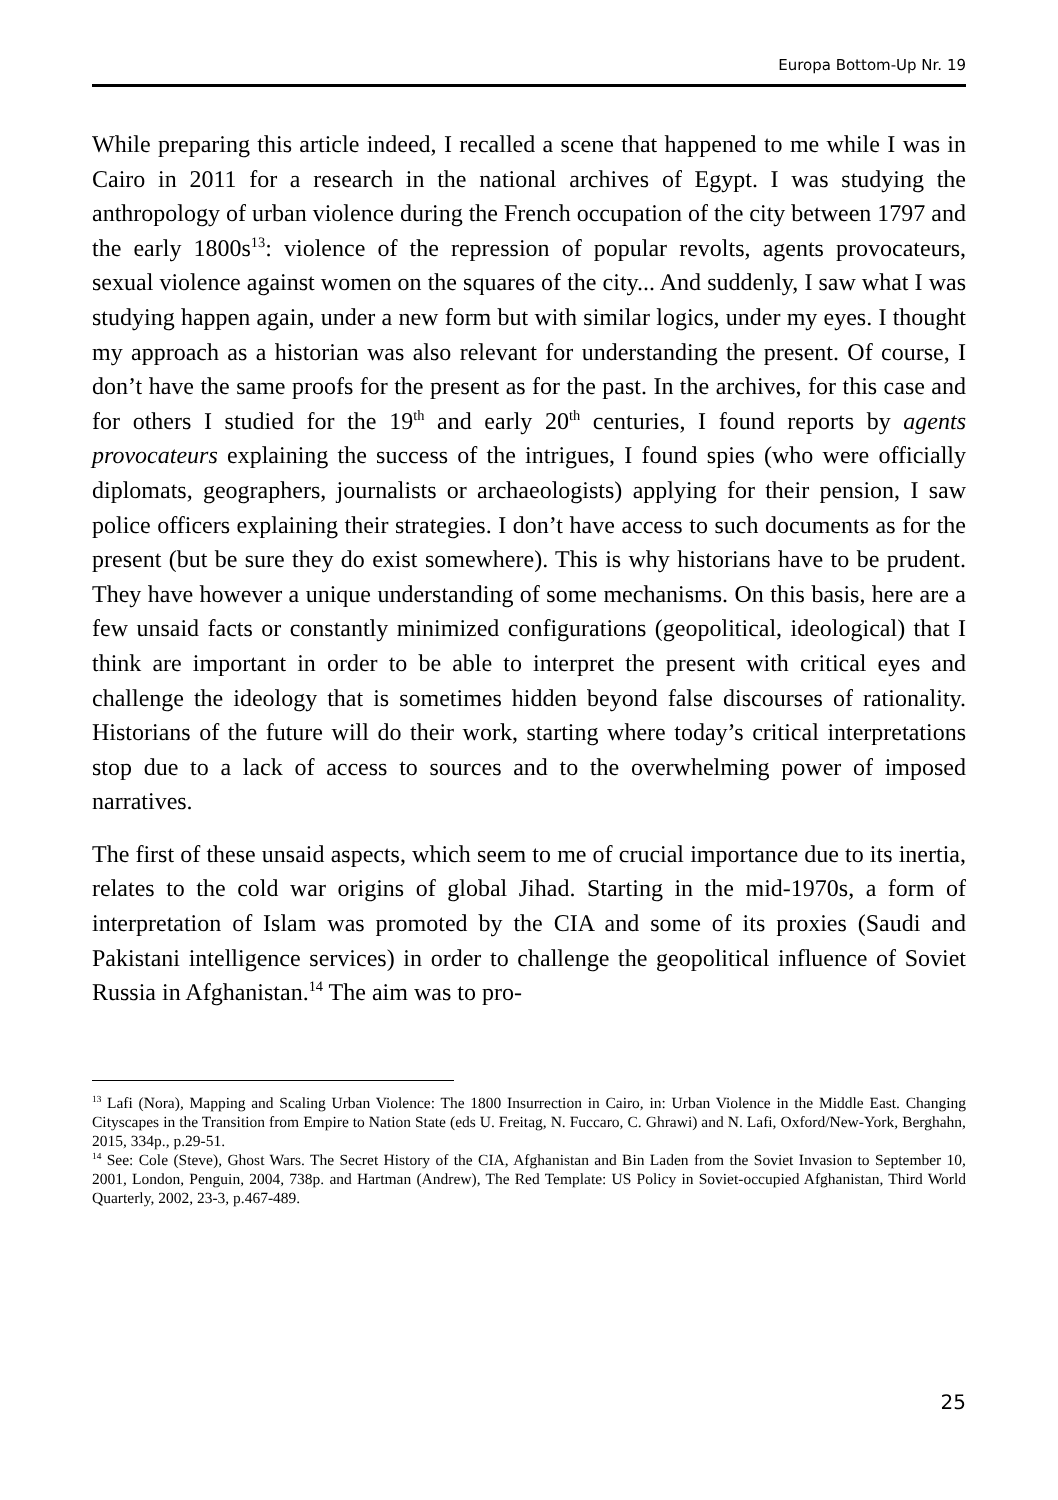Europa Bottom-Up Nr. 19
While preparing this article indeed, I recalled a scene that happened to me while I was in Cairo in 2011 for a research in the national archives of Egypt. I was studying the anthropology of urban violence during the French occupation of the city between 1797 and the early 1800s<sup>13</sup>: violence of the repression of popular revolts, agents provocateurs, sexual violence against women on the squares of the city... And suddenly, I saw what I was studying happen again, under a new form but with similar logics, under my eyes. I thought my approach as a historian was also relevant for understanding the present. Of course, I don’t have the same proofs for the present as for the past. In the archives, for this case and for others I studied for the 19<sup>th</sup> and early 20<sup>th</sup> centuries, I found reports by agents provocateurs explaining the success of the intrigues, I found spies (who were officially diplomats, geographers, journalists or archaeologists) applying for their pension, I saw police officers explaining their strategies. I don’t have access to such documents as for the present (but be sure they do exist somewhere). This is why historians have to be prudent. They have however a unique understanding of some mechanisms. On this basis, here are a few unsaid facts or constantly minimized configurations (geopolitical, ideological) that I think are important in order to be able to interpret the present with critical eyes and challenge the ideology that is sometimes hidden beyond false discourses of rationality. Historians of the future will do their work, starting where today’s critical interpretations stop due to a lack of access to sources and to the overwhelming power of imposed narratives.
The first of these unsaid aspects, which seem to me of crucial importance due to its inertia, relates to the cold war origins of global Jihad. Starting in the mid-1970s, a form of interpretation of Islam was promoted by the CIA and some of its proxies (Saudi and Pakistani intelligence services) in order to challenge the geopolitical influence of Soviet Russia in Afghanistan.<sup>14</sup> The aim was to pro-
<sup>13</sup> Lafi (Nora), Mapping and Scaling Urban Violence: The 1800 Insurrection in Cairo, in: Urban Violence in the Middle East. Changing Cityscapes in the Transition from Empire to Nation State (eds U. Freitag, N. Fuccaro, C. Ghrawi) and N. Lafi, Oxford/New-York, Berghahn, 2015, 334p., p.29-51.
<sup>14</sup> See: Cole (Steve), Ghost Wars. The Secret History of the CIA, Afghanistan and Bin Laden from the Soviet Invasion to September 10, 2001, London, Penguin, 2004, 738p. and Hartman (Andrew), The Red Template: US Policy in Soviet-occupied Afghanistan, Third World Quarterly, 2002, 23-3, p.467-489.
25